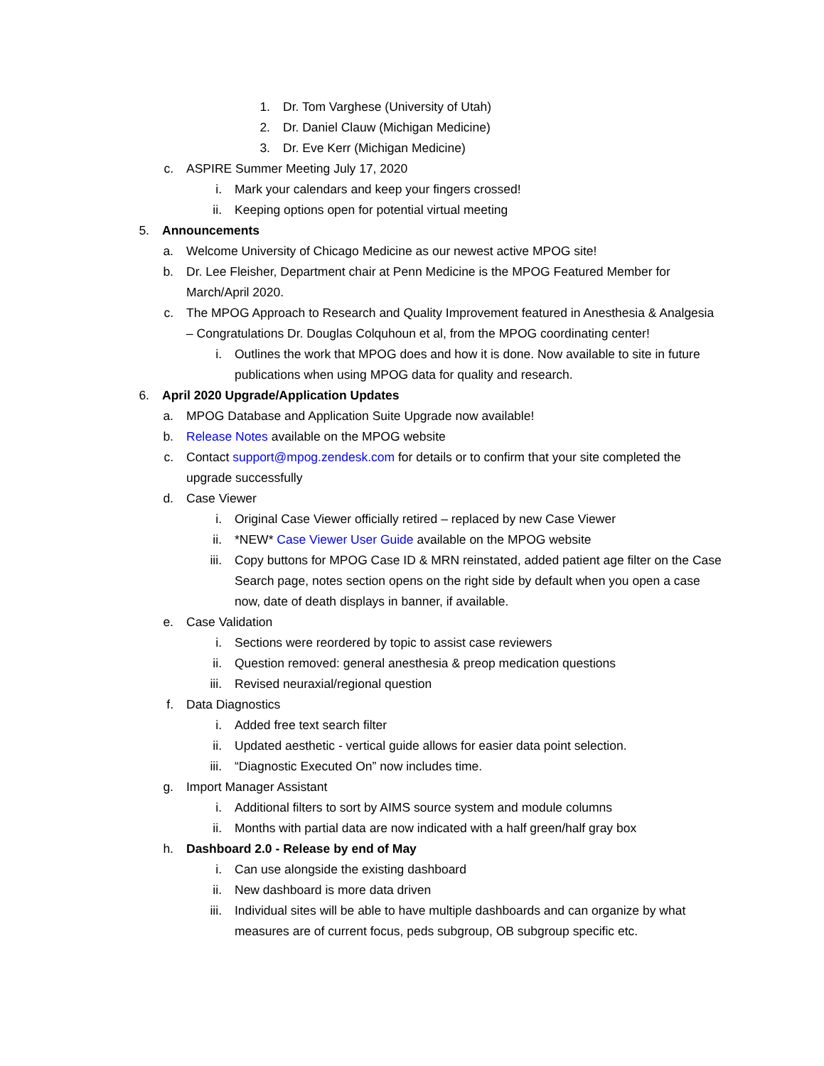1. Dr. Tom Varghese (University of Utah)
2. Dr. Daniel Clauw (Michigan Medicine)
3. Dr. Eve Kerr (Michigan Medicine)
c. ASPIRE Summer Meeting July 17, 2020
i. Mark your calendars and keep your fingers crossed!
ii. Keeping options open for potential virtual meeting
5. Announcements
a. Welcome University of Chicago Medicine as our newest active MPOG site!
b. Dr. Lee Fleisher, Department chair at Penn Medicine is the MPOG Featured Member for March/April 2020.
c. The MPOG Approach to Research and Quality Improvement featured in Anesthesia & Analgesia – Congratulations Dr. Douglas Colquhoun et al, from the MPOG coordinating center!
i. Outlines the work that MPOG does and how it is done. Now available to site in future publications when using MPOG data for quality and research.
6. April 2020 Upgrade/Application Updates
a. MPOG Database and Application Suite Upgrade now available!
b. Release Notes available on the MPOG website
c. Contact support@mpog.zendesk.com for details or to confirm that your site completed the upgrade successfully
d. Case Viewer
i. Original Case Viewer officially retired – replaced by new Case Viewer
ii. *NEW* Case Viewer User Guide available on the MPOG website
iii. Copy buttons for MPOG Case ID & MRN reinstated, added patient age filter on the Case Search page, notes section opens on the right side by default when you open a case now, date of death displays in banner, if available.
e. Case Validation
i. Sections were reordered by topic to assist case reviewers
ii. Question removed: general anesthesia & preop medication questions
iii. Revised neuraxial/regional question
f. Data Diagnostics
i. Added free text search filter
ii. Updated aesthetic - vertical guide allows for easier data point selection.
iii. “Diagnostic Executed On” now includes time.
g. Import Manager Assistant
i. Additional filters to sort by AIMS source system and module columns
ii. Months with partial data are now indicated with a half green/half gray box
h. Dashboard 2.0 - Release by end of May
i. Can use alongside the existing dashboard
ii. New dashboard is more data driven
iii. Individual sites will be able to have multiple dashboards and can organize by what measures are of current focus, peds subgroup, OB subgroup specific etc.